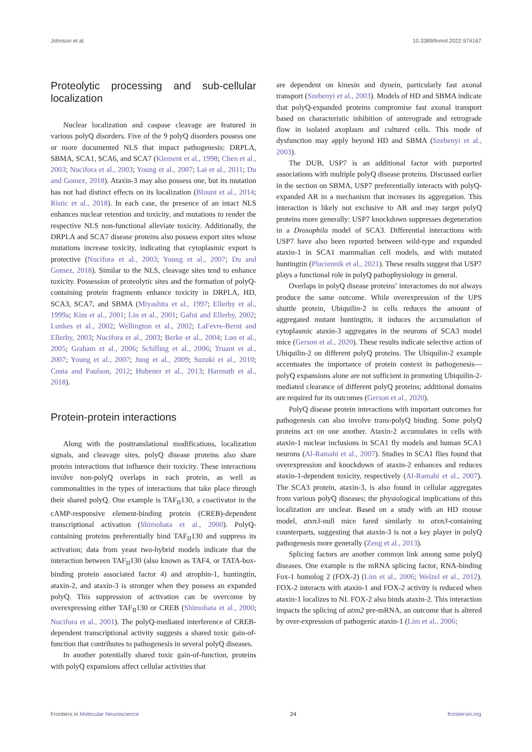Johnson et al. 10.3389/fnmol.2022.974167
Proteolytic processing and sub-cellular localization
Nuclear localization and caspase cleavage are featured in various polyQ disorders. Five of the 9 polyQ disorders possess one or more documented NLS that impact pathogenesis: DRPLA, SBMA, SCA1, SCA6, and SCA7 (Klement et al., 1998; Chen et al., 2003; Nucifora et al., 2003; Young et al., 2007; Lai et al., 2011; Du and Gomez, 2018). Ataxin-3 may also possess one, but its mutation has not had distinct effects on its localization (Blount et al., 2014; Ristic et al., 2018). In each case, the presence of an intact NLS enhances nuclear retention and toxicity, and mutations to render the respective NLS non-functional alleviate toxicity. Additionally, the DRPLA and SCA7 disease proteins also possess export sites whose mutations increase toxicity, indicating that cytoplasmic export is protective (Nucifora et al., 2003; Young et al., 2007; Du and Gomez, 2018). Similar to the NLS, cleavage sites tend to enhance toxicity. Possession of proteolytic sites and the formation of polyQ-containing protein fragments enhance toxicity in DRPLA, HD, SCA3, SCA7, and SBMA (Miyashita et al., 1997; Ellerby et al., 1999a; Kim et al., 2001; Lin et al., 2001; Gafni and Ellerby, 2002; Lunkes et al., 2002; Wellington et al., 2002; LaFevre-Bernt and Ellerby, 2003; Nucifora et al., 2003; Berke et al., 2004; Luo et al., 2005; Graham et al., 2006; Schilling et al., 2006; Truant et al., 2007; Young et al., 2007; Jung et al., 2009; Suzuki et al., 2010; Costa and Paulson, 2012; Hubener et al., 2013; Harmuth et al., 2018).
Protein-protein interactions
Along with the posttranslational modifications, localization signals, and cleavage sites, polyQ disease proteins also share protein interactions that influence their toxicity. These interactions involve non-polyQ overlaps in each protein, as well as commonalities in the types of interactions that take place through their shared polyQ. One example is TAF<sub>II</sub>130, a coactivator in the cAMP-responsive element-binding protein (CREB)-dependent transcriptional activation (Shimohata et al., 2000). PolyQ-containing proteins preferentially bind TAF<sub>II</sub>130 and suppress its activation; data from yeast two-hybrid models indicate that the interaction between TAF<sub>II</sub>130 (also known as TAF4, or TATA-box-binding protein associated factor 4) and atrophin-1, huntingtin, ataxin-2, and ataxin-3 is stronger when they possess an expanded polyQ. This suppression of activation can be overcome by overexpressing either TAF<sub>II</sub>130 or CREB (Shimohata et al., 2000; Nucifora et al., 2001). The polyQ-mediated interference of CREB-dependent transcriptional activity suggests a shared toxic gain-of-function that contributes to pathogenesis in several polyQ diseases.
In another potentially shared toxic gain-of-function, proteins with polyQ expansions affect cellular activities that
are dependent on kinesin and dynein, particularly fast axonal transport (Szebenyi et al., 2003). Models of HD and SBMA indicate that polyQ-expanded proteins compromise fast axonal transport based on characteristic inhibition of anterograde and retrograde flow in isolated axoplasm and cultured cells. This mode of dysfunction may apply beyond HD and SBMA (Szebenyi et al., 2003).
The DUB, USP7 is an additional factor with purported associations with multiple polyQ disease proteins. Discussed earlier in the section on SBMA, USP7 preferentially interacts with polyQ-expanded AR in a mechanism that increases its aggregation. This interaction is likely not exclusive to AR and may target polyQ proteins more generally: USP7 knockdown suppresses degeneration in a Drosophila model of SCA3. Differential interactions with USP7 have also been reported between wild-type and expanded ataxin-1 in SCA1 mammalian cell models, and with mutated huntingtin (Pluciennik et al., 2021). These results suggest that USP7 plays a functional role in polyQ pathophysiology in general.
Overlaps in polyQ disease proteins’ interactomes do not always produce the same outcome. While overexpression of the UPS shuttle protein, Ubiquilin-2 in cells reduces the amount of aggregated mutant huntingtin, it induces the accumulation of cytoplasmic ataxin-3 aggregates in the neurons of SCA3 model mice (Gerson et al., 2020). These results indicate selective action of Ubiquilin-2 on different polyQ proteins. The Ubiquilin-2 example accentuates the importance of protein context in pathogenesis—polyQ expansions alone are not sufficient in promoting Ubiquilin-2-mediated clearance of different polyQ proteins; additional domains are required for its outcomes (Gerson et al., 2020).
PolyQ disease protein interactions with important outcomes for pathogenesis can also involve trans-polyQ binding. Some polyQ proteins act on one another. Ataxin-2 accumulates in cells with ataxin-1 nuclear inclusions in SCA1 fly models and human SCA1 neurons (Al-Ramahi et al., 2007). Studies in SCA1 flies found that overexpression and knockdown of ataxin-2 enhances and reduces ataxin-1-dependent toxicity, respectively (Al-Ramahi et al., 2007). The SCA3 protein, ataxin-3, is also found in cellular aggregates from various polyQ diseases; the physiological implications of this localization are unclear. Based on a study with an HD mouse model, atxn3-null mice fared similarly to atxn3-containing counterparts, suggesting that ataxin-3 is not a key player in polyQ pathogenesis more generally (Zeng et al., 2013).
Splicing factors are another common link among some polyQ diseases. One example is the mRNA splicing factor, RNA-binding Fox-1 homolog 2 (FOX-2) (Lim et al., 2006; Welzel et al., 2012). FOX-2 interacts with ataxin-1 and FOX-2 activity is reduced when ataxin-1 localizes to NI. FOX-2 also binds ataxin-2. This interaction impacts the splicing of atxn2 pre-mRNA, an outcome that is altered by over-expression of pathogenic ataxin-1 (Lim et al., 2006;
Frontiers in Molecular Neuroscience 24 frontiersin.org